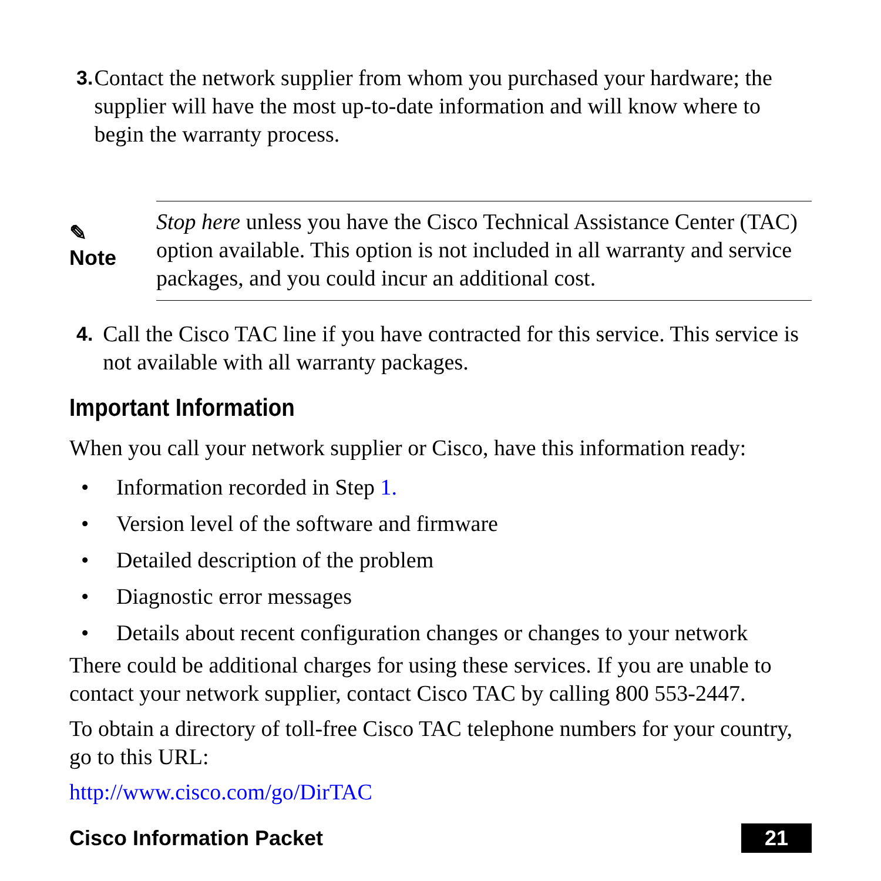3. Contact the network supplier from whom you purchased your hardware; the supplier will have the most up-to-date information and will know where to begin the warranty process.
✎
Note
Stop here unless you have the Cisco Technical Assistance Center (TAC) option available. This option is not included in all warranty and service packages, and you could incur an additional cost.
4. Call the Cisco TAC line if you have contracted for this service. This service is not available with all warranty packages.
Important Information
When you call your network supplier or Cisco, have this information ready:
• Information recorded in Step 1.
• Version level of the software and firmware
• Detailed description of the problem
• Diagnostic error messages
• Details about recent configuration changes or changes to your network
There could be additional charges for using these services. If you are unable to contact your network supplier, contact Cisco TAC by calling 800 553-2447.
To obtain a directory of toll-free Cisco TAC telephone numbers for your country, go to this URL:
http://www.cisco.com/go/DirTAC
Cisco Information Packet 21